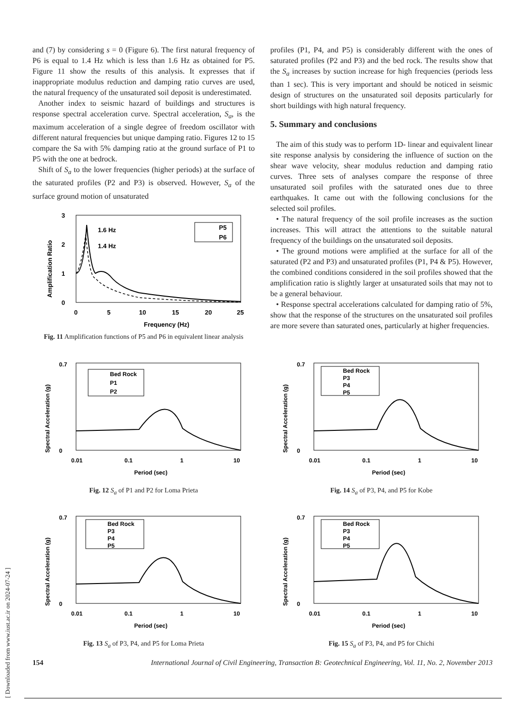[ Downloaded from www.iust.ac.ir on 2024-07-24 ]
and (7) by considering s = 0 (Figure 6). The first natural frequency of P6 is equal to 1.4 Hz which is less than 1.6 Hz as obtained for P5. Figure 11 show the results of this analysis. It expresses that if inappropriate modulus reduction and damping ratio curves are used, the natural frequency of the unsaturated soil deposit is underestimated.
Another index to seismic hazard of buildings and structures is response spectral acceleration curve. Spectral acceleration, S<sub>a</sub>, is the maximum acceleration of a single degree of freedom oscillator with different natural frequencies but unique damping ratio. Figures 12 to 15 compare the Sa with 5% damping ratio at the ground surface of P1 to P5 with the one at bedrock.
Shift of S<sub>a</sub> to the lower frequencies (higher periods) at the surface of the saturated profiles (P2 and P3) is observed. However, S<sub>a</sub> of the surface ground motion of unsaturated
3
2
1
0
0
5
10
15
20
25
Frequency (Hz)
Amplification Ratio
1.6 Hz
1.4 Hz
P5
P6
Fig. 11 Amplification functions of P5 and P6 in equivalent linear analysis
profiles (P1, P4, and P5) is considerably different with the ones of saturated profiles (P2 and P3) and the bed rock. The results show that the S<sub>a</sub> increases by suction increase for high frequencies (periods less than 1 sec). This is very important and should be noticed in seismic design of structures on the unsaturated soil deposits particularly for short buildings with high natural frequency.
5. Summary and conclusions
The aim of this study was to perform 1D- linear and equivalent linear site response analysis by considering the influence of suction on the shear wave velocity, shear modulus reduction and damping ratio curves. Three sets of analyses compare the response of three unsaturated soil profiles with the saturated ones due to three earthquakes. It came out with the following conclusions for the selected soil profiles.
• The natural frequency of the soil profile increases as the suction increases. This will attract the attentions to the suitable natural frequency of the buildings on the unsaturated soil deposits.
• The ground motions were amplified at the surface for all of the saturated (P2 and P3) and unsaturated profiles (P1, P4 & P5). However, the combined conditions considered in the soil profiles showed that the amplification ratio is slightly larger at unsaturated soils that may not to be a general behaviour.
• Response spectral accelerations calculated for damping ratio of 5%, show that the response of the structures on the unsaturated soil profiles are more severe than saturated ones, particularly at higher frequencies.
Spectral Acceleration (g)
0.7
0
0.01
0.1
1
10
Period (sec)
Bed Rock
P1
P2
Fig. 12 S<sub>a</sub> of P1 and P2 for Loma Prieta
Spectral Acceleration (g)
0.7
0
0.01
0.1
1
10
Period (sec)
Bed Rock
P3
P4
P5
Fig. 14 S<sub>a</sub> of P3, P4, and P5 for Kobe
Spectral Acceleration (g)
0.7
0
0.01
0.1
1
10
Period (sec)
Bed Rock
P3
P4
P5
Fig. 13 S<sub>a</sub> of P3, P4, and P5 for Loma Prieta
Spectral Acceleration (g)
0.7
0
0.01
0.1
1
10
Period (sec)
Bed Rock
P3
P4
P5
Fig. 15 S<sub>a</sub> of P3, P4, and P5 for Chichi
154 International Journal of Civil Engineering, Transaction B: Geotechnical Engineering, Vol. 11, No. 2, November 2013